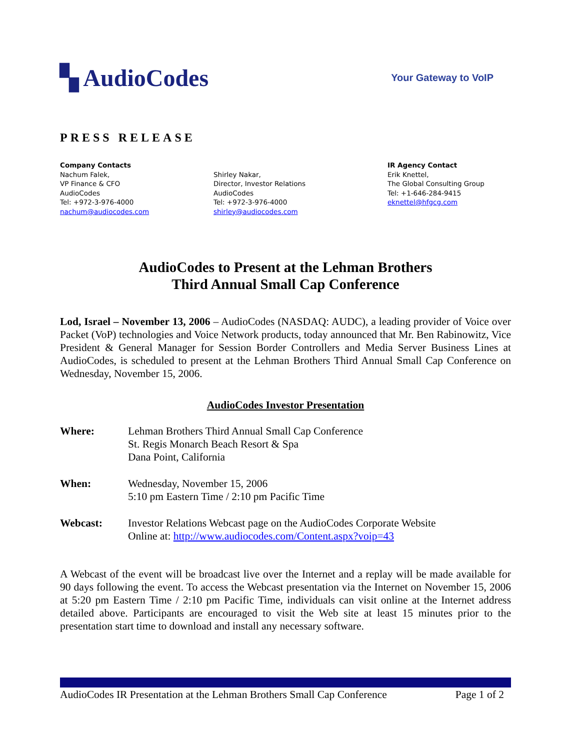▚ AudioCodes
Your Gateway to VoIP
PRESS RELEASE
Company Contacts
Nachum Falek,
VP Finance & CFO
AudioCodes
Tel: +972-3-976-4000
nachum@audiocodes.com
Shirley Nakar,
Director, Investor Relations
AudioCodes
Tel: +972-3-976-4000
shirley@audiocodes.com
IR Agency Contact
Erik Knettel,
The Global Consulting Group
Tel: +1-646-284-9415
eknettel@hfgcg.com
AudioCodes to Present at the Lehman Brothers
Third Annual Small Cap Conference
Lod, Israel – November 13, 2006 – AudioCodes (NASDAQ: AUDC), a leading provider of Voice over Packet (VoP) technologies and Voice Network products, today announced that Mr. Ben Rabinowitz, Vice President & General Manager for Session Border Controllers and Media Server Business Lines at AudioCodes, is scheduled to present at the Lehman Brothers Third Annual Small Cap Conference on Wednesday, November 15, 2006.
AudioCodes Investor Presentation
Where: Lehman Brothers Third Annual Small Cap Conference
St. Regis Monarch Beach Resort & Spa
Dana Point, California
When: Wednesday, November 15, 2006
5:10 pm Eastern Time / 2:10 pm Pacific Time
Webcast: Investor Relations Webcast page on the AudioCodes Corporate Website
Online at: http://www.audiocodes.com/Content.aspx?voip=43
A Webcast of the event will be broadcast live over the Internet and a replay will be made available for 90 days following the event. To access the Webcast presentation via the Internet on November 15, 2006 at 5:20 pm Eastern Time / 2:10 pm Pacific Time, individuals can visit online at the Internet address detailed above. Participants are encouraged to visit the Web site at least 15 minutes prior to the presentation start time to download and install any necessary software.
AudioCodes IR Presentation at the Lehman Brothers Small Cap Conference Page 1 of 2